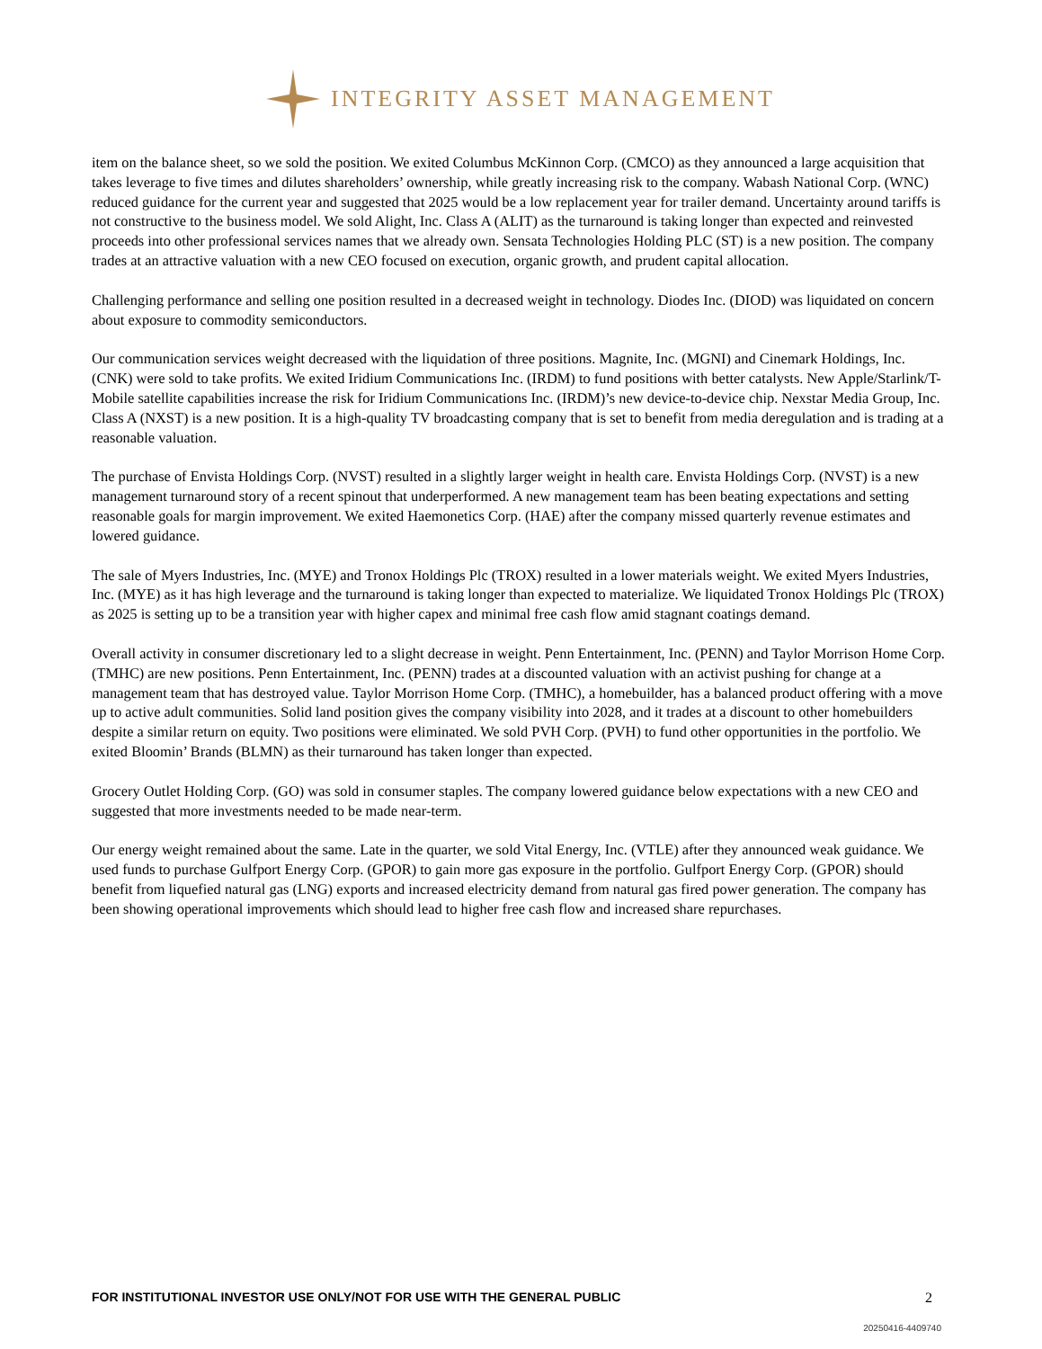INTEGRITY ASSET MANAGEMENT
item on the balance sheet, so we sold the position. We exited Columbus McKinnon Corp. (CMCO) as they announced a large acquisition that takes leverage to five times and dilutes shareholders’ ownership, while greatly increasing risk to the company. Wabash National Corp. (WNC) reduced guidance for the current year and suggested that 2025 would be a low replacement year for trailer demand. Uncertainty around tariffs is not constructive to the business model. We sold Alight, Inc. Class A (ALIT) as the turnaround is taking longer than expected and reinvested proceeds into other professional services names that we already own. Sensata Technologies Holding PLC (ST) is a new position. The company trades at an attractive valuation with a new CEO focused on execution, organic growth, and prudent capital allocation.
Challenging performance and selling one position resulted in a decreased weight in technology. Diodes Inc. (DIOD) was liquidated on concern about exposure to commodity semiconductors.
Our communication services weight decreased with the liquidation of three positions. Magnite, Inc. (MGNI) and Cinemark Holdings, Inc. (CNK) were sold to take profits. We exited Iridium Communications Inc. (IRDM) to fund positions with better catalysts. New Apple/Starlink/T-Mobile satellite capabilities increase the risk for Iridium Communications Inc. (IRDM)’s new device-to-device chip. Nexstar Media Group, Inc. Class A (NXST) is a new position. It is a high-quality TV broadcasting company that is set to benefit from media deregulation and is trading at a reasonable valuation.
The purchase of Envista Holdings Corp. (NVST) resulted in a slightly larger weight in health care. Envista Holdings Corp. (NVST) is a new management turnaround story of a recent spinout that underperformed. A new management team has been beating expectations and setting reasonable goals for margin improvement. We exited Haemonetics Corp. (HAE) after the company missed quarterly revenue estimates and lowered guidance.
The sale of Myers Industries, Inc. (MYE) and Tronox Holdings Plc (TROX) resulted in a lower materials weight. We exited Myers Industries, Inc. (MYE) as it has high leverage and the turnaround is taking longer than expected to materialize. We liquidated Tronox Holdings Plc (TROX) as 2025 is setting up to be a transition year with higher capex and minimal free cash flow amid stagnant coatings demand.
Overall activity in consumer discretionary led to a slight decrease in weight. Penn Entertainment, Inc. (PENN) and Taylor Morrison Home Corp. (TMHC) are new positions. Penn Entertainment, Inc. (PENN) trades at a discounted valuation with an activist pushing for change at a management team that has destroyed value. Taylor Morrison Home Corp. (TMHC), a homebuilder, has a balanced product offering with a move up to active adult communities. Solid land position gives the company visibility into 2028, and it trades at a discount to other homebuilders despite a similar return on equity. Two positions were eliminated. We sold PVH Corp. (PVH) to fund other opportunities in the portfolio. We exited Bloomin’ Brands (BLMN) as their turnaround has taken longer than expected.
Grocery Outlet Holding Corp. (GO) was sold in consumer staples. The company lowered guidance below expectations with a new CEO and suggested that more investments needed to be made near-term.
Our energy weight remained about the same. Late in the quarter, we sold Vital Energy, Inc. (VTLE) after they announced weak guidance. We used funds to purchase Gulfport Energy Corp. (GPOR) to gain more gas exposure in the portfolio. Gulfport Energy Corp. (GPOR) should benefit from liquefied natural gas (LNG) exports and increased electricity demand from natural gas fired power generation. The company has been showing operational improvements which should lead to higher free cash flow and increased share repurchases.
FOR INSTITUTIONAL INVESTOR USE ONLY/NOT FOR USE WITH THE GENERAL PUBLIC 2
20250416-4409740